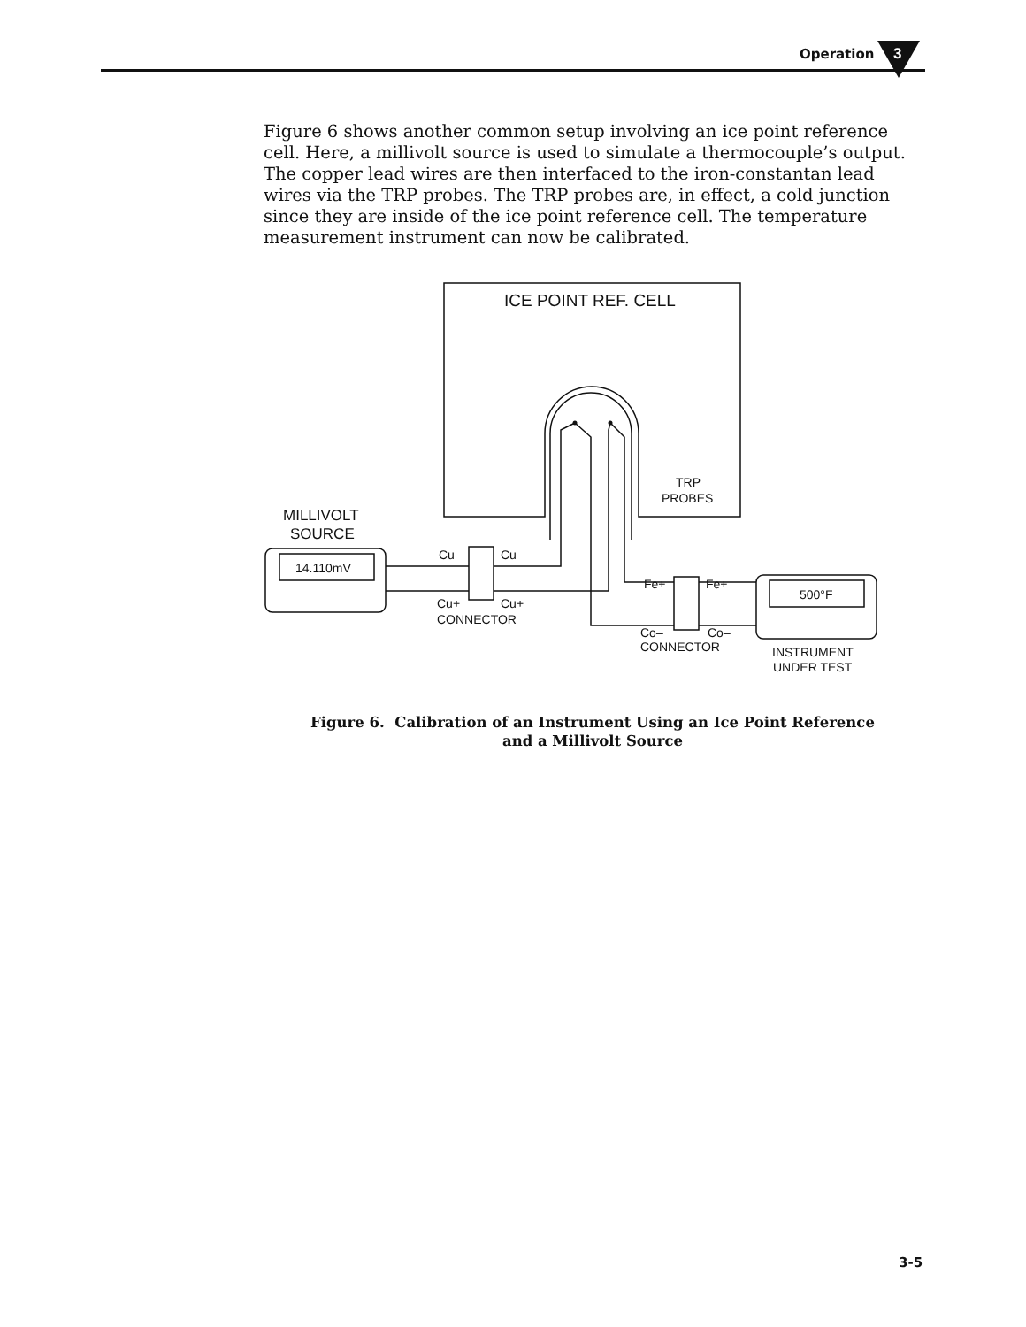Operation
3
Figure 6 shows another common setup involving an ice point reference cell. Here, a millivolt source is used to simulate a thermocouple’s output. The copper lead wires are then interfaced to the iron-constantan lead wires via the TRP probes. The TRP probes are, in effect, a cold junction since they are inside of the ice point reference cell. The temperature measurement instrument can now be calibrated.
ICE POINT REF. CELL
TRP
PROBES
MILLIVOLT
SOURCE
14.110mV
Cu–
Cu–
Cu+
Cu+
CONNECTOR
Fe+
Fe+
Co–
Co–
CONNECTOR
500°F
INSTRUMENT
UNDER TEST
Figure 6. Calibration of an Instrument Using an Ice Point Reference
and a Millivolt Source
3-5